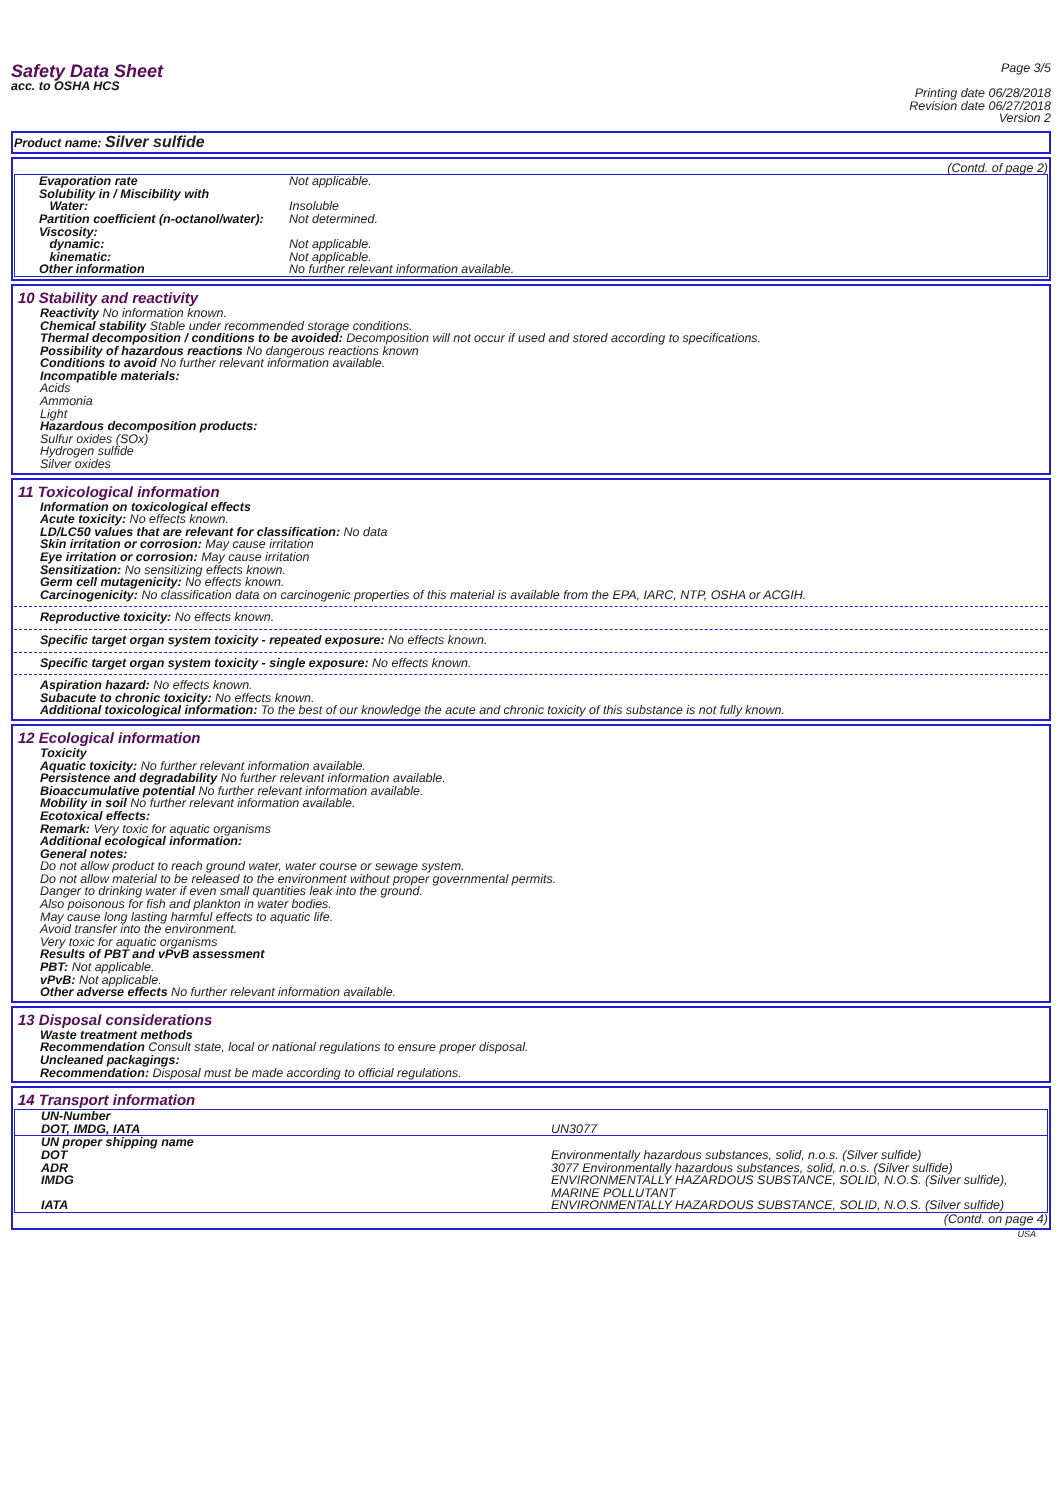Safety Data Sheet
acc. to OSHA HCS
Page 3/5
Printing date 06/28/2018
Revision date 06/27/2018
Version 2
Product name: Silver sulfide
(Contd. of page 2)
| Evaporation rate | Not applicable. |
| Solubility in / Miscibility with | |
| Water: | Insoluble |
| Partition coefficient (n-octanol/water): | Not determined. |
| Viscosity: | |
| dynamic: | Not applicable. |
| kinematic: | Not applicable. |
| Other information | No further relevant information available. |
10 Stability and reactivity
Reactivity No information known.
Chemical stability Stable under recommended storage conditions.
Thermal decomposition / conditions to be avoided: Decomposition will not occur if used and stored according to specifications.
Possibility of hazardous reactions No dangerous reactions known
Conditions to avoid No further relevant information available.
Incompatible materials:
Acids
Ammonia
Light
Hazardous decomposition products:
Sulfur oxides (SOx)
Hydrogen sulfide
Silver oxides
11 Toxicological information
Information on toxicological effects
Acute toxicity: No effects known.
LD/LC50 values that are relevant for classification: No data
Skin irritation or corrosion: May cause irritation
Eye irritation or corrosion: May cause irritation
Sensitization: No sensitizing effects known.
Germ cell mutagenicity: No effects known.
Carcinogenicity: No classification data on carcinogenic properties of this material is available from the EPA, IARC, NTP, OSHA or ACGIH.
Reproductive toxicity: No effects known.
Specific target organ system toxicity - repeated exposure: No effects known.
Specific target organ system toxicity - single exposure: No effects known.
Aspiration hazard: No effects known.
Subacute to chronic toxicity: No effects known.
Additional toxicological information: To the best of our knowledge the acute and chronic toxicity of this substance is not fully known.
12 Ecological information
Toxicity
Aquatic toxicity: No further relevant information available.
Persistence and degradability No further relevant information available.
Bioaccumulative potential No further relevant information available.
Mobility in soil No further relevant information available.
Ecotoxical effects:
Remark: Very toxic for aquatic organisms
Additional ecological information:
General notes:
Do not allow product to reach ground water, water course or sewage system.
Do not allow material to be released to the environment without proper governmental permits.
Danger to drinking water if even small quantities leak into the ground.
Also poisonous for fish and plankton in water bodies.
May cause long lasting harmful effects to aquatic life.
Avoid transfer into the environment.
Very toxic for aquatic organisms
Results of PBT and vPvB assessment
PBT: Not applicable.
vPvB: Not applicable.
Other adverse effects No further relevant information available.
13 Disposal considerations
Waste treatment methods
Recommendation Consult state, local or national regulations to ensure proper disposal.
Uncleaned packagings:
Recommendation: Disposal must be made according to official regulations.
14 Transport information
| UN-Number DOT, IMDG, IATA | UN3077 |
| UN proper shipping name DOT ADR IMDG IATA | Environmentally hazardous substances, solid, n.o.s. (Silver sulfide) 3077 Environmentally hazardous substances, solid, n.o.s. (Silver sulfide) ENVIRONMENTALLY HAZARDOUS SUBSTANCE, SOLID, N.O.S. (Silver sulfide), MARINE POLLUTANT ENVIRONMENTALLY HAZARDOUS SUBSTANCE, SOLID, N.O.S. (Silver sulfide) |
(Contd. on page 4)
USA